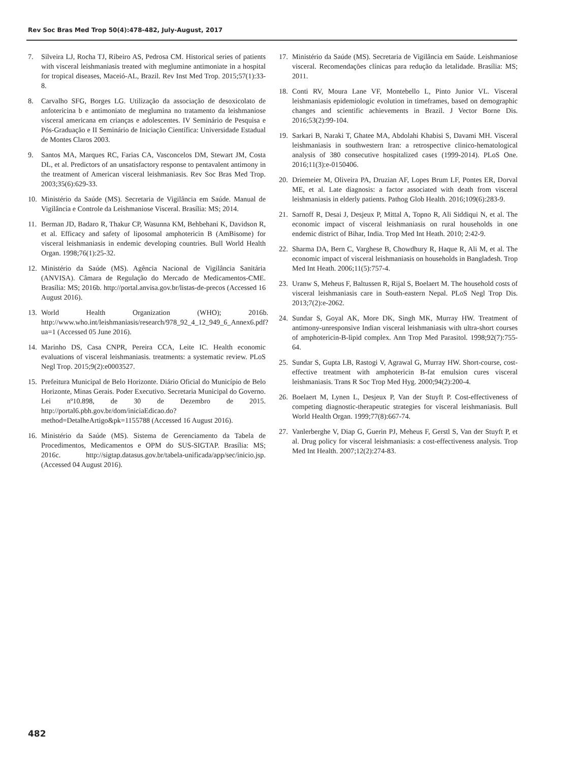Rev Soc Bras Med Trop 50(4):478-482, July-August, 2017
7. Silveira LJ, Rocha TJ, Ribeiro AS, Pedrosa CM. Historical series of patients with visceral leishmaniasis treated with meglumine antimoniate in a hospital for tropical diseases, Maceió-AL, Brazil. Rev Inst Med Trop. 2015;57(1):33-8.
8. Carvalho SFG, Borges LG. Utilização da associação de desoxicolato de anfotericina b e antimoniato de meglumina no tratamento da leishmaniose visceral americana em crianças e adolescentes. IV Seminário de Pesquisa e Pós-Graduação e II Seminário de Iniciação Científica: Universidade Estadual de Montes Claros 2003.
9. Santos MA, Marques RC, Farias CA, Vasconcelos DM, Stewart JM, Costa DL, et al. Predictors of an unsatisfactory response to pentavalent antimony in the treatment of American visceral leishmaniasis. Rev Soc Bras Med Trop. 2003;35(6):629-33.
10. Ministério da Saúde (MS). Secretaria de Vigilância em Saúde. Manual de Vigilância e Controle da Leishmaniose Visceral. Brasília: MS; 2014.
11. Berman JD, Badaro R, Thakur CP, Wasunna KM, Behbehani K, Davidson R, et al. Efficacy and safety of liposomal amphotericin B (AmBisome) for visceral leishmaniasis in endemic developing countries. Bull World Health Organ. 1998;76(1):25-32.
12. Ministério da Saúde (MS). Agência Nacional de Vigilância Sanitária (ANVISA). Câmara de Regulação do Mercado de Medicamentos-CME. Brasília: MS; 2016b. http://portal.anvisa.gov.br/listas-de-precos (Accessed 16 August 2016).
13. World Health Organization (WHO); 2016b. http://www.who.int/leishmaniasis/research/978_92_4_12_949_6_Annex6.pdf?ua=1 (Accessed 05 June 2016).
14. Marinho DS, Casa CNPR, Pereira CCA, Leite IC. Health economic evaluations of visceral leishmaniasis. treatments: a systematic review. PLoS Negl Trop. 2015;9(2):e0003527.
15. Prefeitura Municipal de Belo Horizonte. Diário Oficial do Município de Belo Horizonte, Minas Gerais. Poder Executivo. Secretaria Municipal do Governo. Lei nº10.898, de 30 de Dezembro de 2015. http://portal6.pbh.gov.br/dom/iniciaEdicao.do?method=DetalheArtigo&pk=1155788 (Accessed 16 August 2016).
16. Ministério da Saúde (MS). Sistema de Gerenciamento da Tabela de Procedimentos, Medicamentos e OPM do SUS-SIGTAP. Brasília: MS; 2016c. http://sigtap.datasus.gov.br/tabela-unificada/app/sec/inicio.jsp. (Accessed 04 August 2016).
17. Ministério da Saúde (MS). Secretaria de Vigilância em Saúde. Leishmaniose visceral. Recomendações clínicas para redução da letalidade. Brasília: MS; 2011.
18. Conti RV, Moura Lane VF, Montebello L, Pinto Junior VL. Visceral leishmaniasis epidemiologic evolution in timeframes, based on demographic changes and scientific achievements in Brazil. J Vector Borne Dis. 2016;53(2):99-104.
19. Sarkari B, Naraki T, Ghatee MA, Abdolahi Khabisi S, Davami MH. Visceral leishmaniasis in southwestern Iran: a retrospective clinico-hematological analysis of 380 consecutive hospitalized cases (1999-2014). PLoS One. 2016;11(3):e-0150406.
20. Driemeier M, Oliveira PA, Druzian AF, Lopes Brum LF, Pontes ER, Dorval ME, et al. Late diagnosis: a factor associated with death from visceral leishmaniasis in elderly patients. Pathog Glob Health. 2016;109(6):283-9.
21. Sarnoff R, Desai J, Desjeux P, Mittal A, Topno R, Ali Siddiqui N, et al. The economic impact of visceral leishmaniasis on rural households in one endemic district of Bihar, India. Trop Med Int Heath. 2010; 2:42-9.
22. Sharma DA, Bern C, Varghese B, Chowdhury R, Haque R, Ali M, et al. The economic impact of visceral leishmaniasis on households in Bangladesh. Trop Med Int Heath. 2006;11(5):757-4.
23. Uranw S, Meheus F, Baltussen R, Rijal S, Boelaert M. The household costs of visceral leishmaniasis care in South-eastern Nepal. PLoS Negl Trop Dis. 2013;7(2):e-2062.
24. Sundar S, Goyal AK, More DK, Singh MK, Murray HW. Treatment of antimony-unresponsive Indian visceral leishmaniasis with ultra-short courses of amphotericin-B-lipid complex. Ann Trop Med Parasitol. 1998;92(7):755-64.
25. Sundar S, Gupta LB, Rastogi V, Agrawal G, Murray HW. Short-course, cost-effective treatment with amphotericin B-fat emulsion cures visceral leishmaniasis. Trans R Soc Trop Med Hyg. 2000;94(2):200-4.
26. Boelaert M, Lynen L, Desjeux P, Van der Stuyft P. Cost-effectiveness of competing diagnostic-therapeutic strategies for visceral leishmaniasis. Bull World Health Organ. 1999;77(8):667-74.
27. Vanlerberghe V, Diap G, Guerin PJ, Meheus F, Gerstl S, Van der Stuyft P, et al. Drug policy for visceral leishmaniasis: a cost-effectiveness analysis. Trop Med Int Health. 2007;12(2):274-83.
482